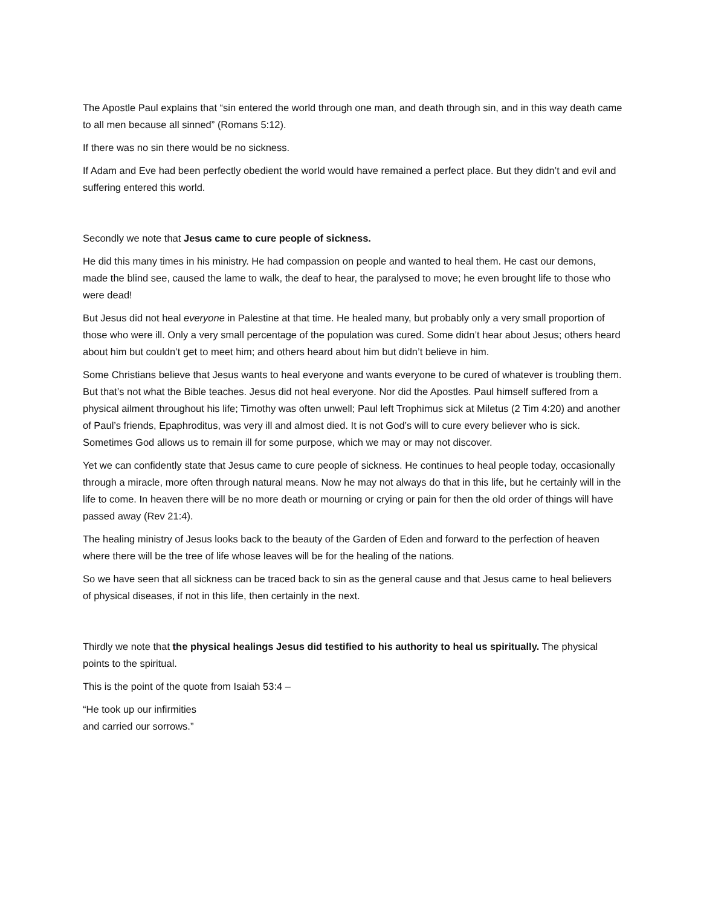The Apostle Paul explains that “sin entered the world through one man, and death through sin, and in this way death came to all men because all sinned” (Romans 5:12).
If there was no sin there would be no sickness.
If Adam and Eve had been perfectly obedient the world would have remained a perfect place. But they didn’t and evil and suffering entered this world.
Secondly we note that Jesus came to cure people of sickness.
He did this many times in his ministry. He had compassion on people and wanted to heal them. He cast our demons, made the blind see, caused the lame to walk, the deaf to hear, the paralysed to move; he even brought life to those who were dead!
But Jesus did not heal everyone in Palestine at that time. He healed many, but probably only a very small proportion of those who were ill. Only a very small percentage of the population was cured. Some didn’t hear about Jesus; others heard about him but couldn’t get to meet him; and others heard about him but didn’t believe in him.
Some Christians believe that Jesus wants to heal everyone and wants everyone to be cured of whatever is troubling them. But that’s not what the Bible teaches. Jesus did not heal everyone. Nor did the Apostles. Paul himself suffered from a physical ailment throughout his life; Timothy was often unwell; Paul left Trophimus sick at Miletus (2 Tim 4:20) and another of Paul’s friends, Epaphroditus, was very ill and almost died. It is not God’s will to cure every believer who is sick. Sometimes God allows us to remain ill for some purpose, which we may or may not discover.
Yet we can confidently state that Jesus came to cure people of sickness. He continues to heal people today, occasionally through a miracle, more often through natural means. Now he may not always do that in this life, but he certainly will in the life to come. In heaven there will be no more death or mourning or crying or pain for then the old order of things will have passed away (Rev 21:4).
The healing ministry of Jesus looks back to the beauty of the Garden of Eden and forward to the perfection of heaven where there will be the tree of life whose leaves will be for the healing of the nations.
So we have seen that all sickness can be traced back to sin as the general cause and that Jesus came to heal believers of physical diseases, if not in this life, then certainly in the next.
Thirdly we note that the physical healings Jesus did testified to his authority to heal us spiritually. The physical points to the spiritual.
This is the point of the quote from Isaiah 53:4 –
“He took up our infirmities
and carried our sorrows.”